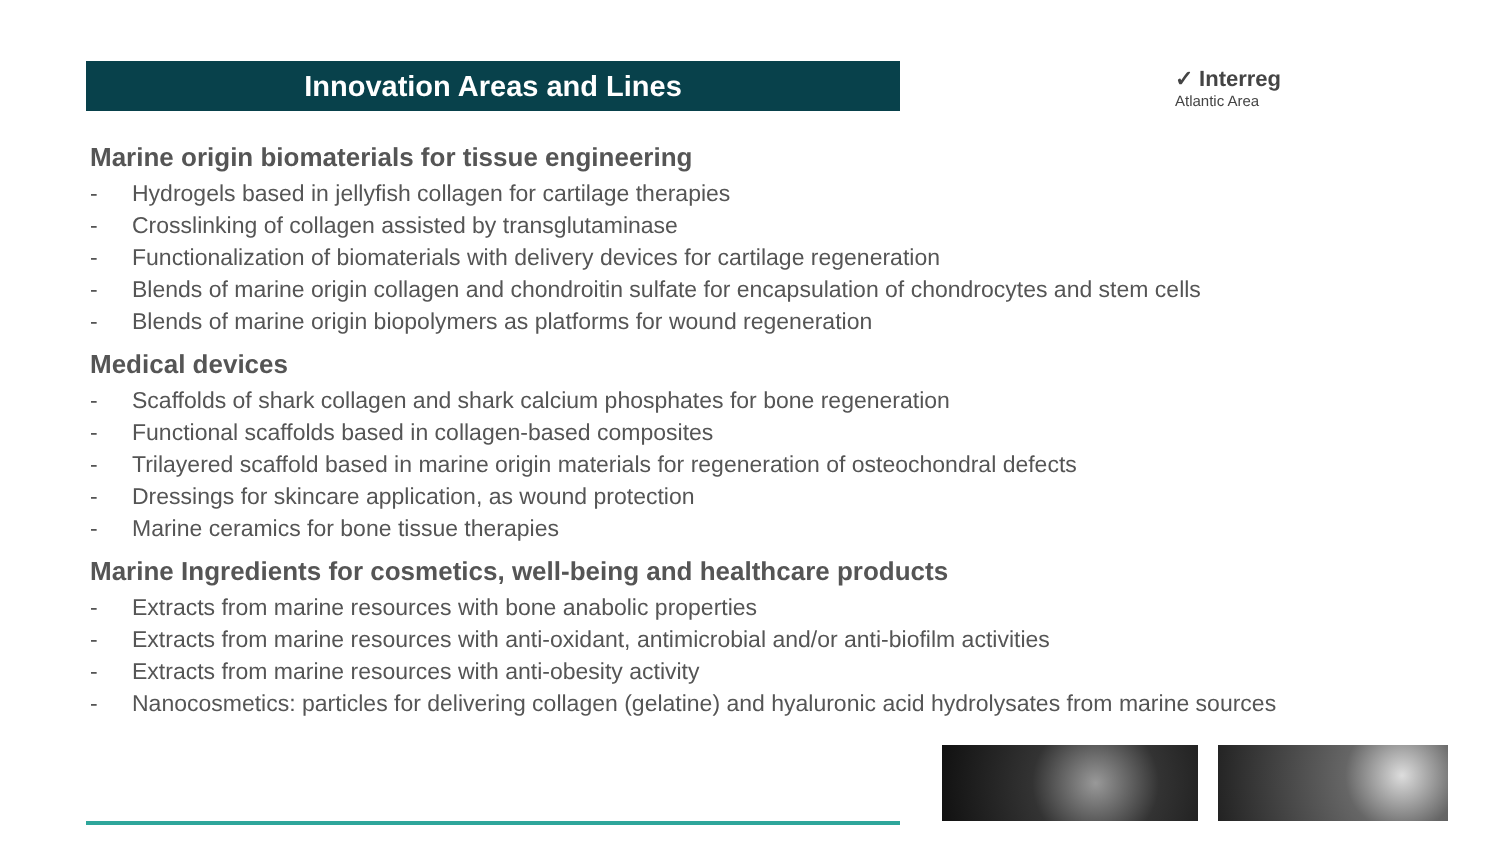Innovation Areas and Lines
✓ Interreg
Atlantic Area
Marine origin biomaterials for tissue engineering
- Hydrogels based in jellyfish collagen for cartilage therapies
- Crosslinking of collagen assisted by transglutaminase
- Functionalization of biomaterials with delivery devices for cartilage regeneration
- Blends of marine origin collagen and chondroitin sulfate for encapsulation of chondrocytes and stem cells
- Blends of marine origin biopolymers as platforms for wound regeneration
Medical devices
- Scaffolds of shark collagen and shark calcium phosphates for bone regeneration
- Functional scaffolds based in collagen-based composites
- Trilayered scaffold based in marine origin materials for regeneration of osteochondral defects
- Dressings for skincare application, as wound protection
- Marine ceramics for bone tissue therapies
Marine Ingredients for cosmetics, well-being and healthcare products
- Extracts from marine resources with bone anabolic properties
- Extracts from marine resources with anti-oxidant, antimicrobial and/or anti-biofilm activities
- Extracts from marine resources with anti-obesity activity
- Nanocosmetics: particles for delivering collagen (gelatine) and hyaluronic acid hydrolysates from marine sources